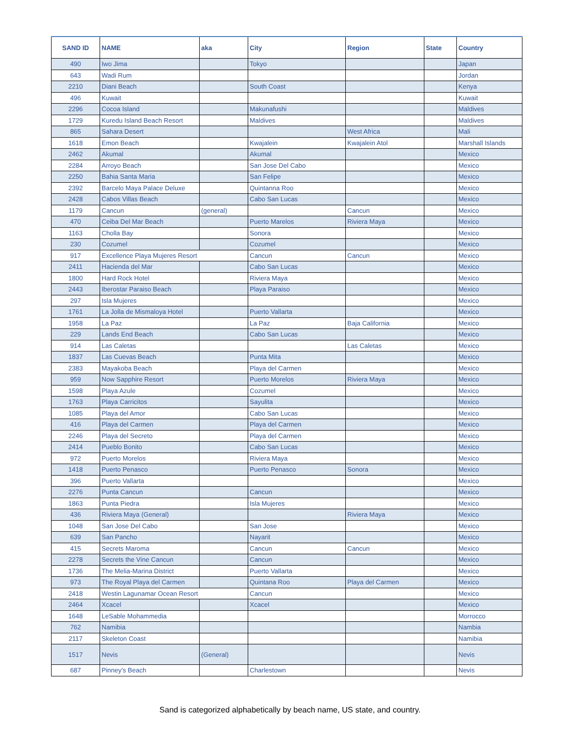| SAND ID | NAME | aka | City | Region | State | Country |
| --- | --- | --- | --- | --- | --- | --- |
| 490 | Iwo Jima | | Tokyo | | | Japan |
| 643 | Wadi Rum | | | | | Jordan |
| 2210 | Diani Beach | | South Coast | | | Kenya |
| 496 | Kuwait | | | | | Kuwait |
| 2296 | Cocoa Island | | Makunafushi | | | Maldives |
| 1729 | Kuredu Island Beach Resort | | Maldives | | | Maldives |
| 865 | Sahara Desert | | | West Africa | | Mali |
| 1618 | Emon Beach | | Kwajalein | Kwajalein Atol | | Marshall Islands |
| 2462 | Akumal | | Akumal | | | Mexico |
| 2284 | Arroyo Beach | | San Jose Del Cabo | | | Mexico |
| 2250 | Bahia Santa Maria | | San Felipe | | | Mexico |
| 2392 | Barcelo Maya Palace Deluxe | | Quintanna Roo | | | Mexico |
| 2428 | Cabos Villas Beach | | Cabo San Lucas | | | Mexico |
| 1179 | Cancun | (general) | | Cancun | | Mexico |
| 470 | Ceiba Del Mar Beach | | Puerto Marelos | Riviera Maya | | Mexico |
| 1163 | Cholla Bay | | Sonora | | | Mexico |
| 230 | Cozumel | | Cozumel | | | Mexico |
| 917 | Excellence Playa Mujeres Resort | | Cancun | Cancun | | Mexico |
| 2411 | Hacienda del Mar | | Cabo San Lucas | | | Mexico |
| 1800 | Hard Rock Hotel | | Riviera Maya | | | Mexico |
| 2443 | Iberostar Paraiso Beach | | Playa Paraiso | | | Mexico |
| 297 | Isla Mujeres | | | | | Mexico |
| 1761 | La Jolla de Mismaloya Hotel | | Puerto Vallarta | | | Mexico |
| 1958 | La Paz | | La Paz | Baja California | | Mexico |
| 229 | Lands End Beach | | Cabo San Lucas | | | Mexico |
| 914 | Las Caletas | | | Las Caletas | | Mexico |
| 1837 | Las Cuevas Beach | | Punta Mita | | | Mexico |
| 2383 | Mayakoba Beach | | Playa del Carmen | | | Mexico |
| 959 | Now Sapphire Resort | | Puerto Morelos | Riviera Maya | | Mexico |
| 1598 | Playa Azule | | Cozumel | | | Mexico |
| 1763 | Playa Carricitos | | Sayulita | | | Mexico |
| 1085 | Playa del Amor | | Cabo San Lucas | | | Mexico |
| 416 | Playa del Carmen | | Playa del Carmen | | | Mexico |
| 2246 | Playa del Secreto | | Playa del Carmen | | | Mexico |
| 2414 | Pueblo Bonito | | Cabo San Lucas | | | Mexico |
| 972 | Puerto Morelos | | Riviera Maya | | | Mexico |
| 1418 | Puerto Penasco | | Puerto Penasco | Sonora | | Mexico |
| 396 | Puerto Vallarta | | | | | Mexico |
| 2276 | Punta Cancun | | Cancun | | | Mexico |
| 1863 | Punta Piedra | | Isla Mujeres | | | Mexico |
| 436 | Riviera Maya (General) | | | Riviera Maya | | Mexico |
| 1048 | San Jose Del Cabo | | San Jose | | | Mexico |
| 639 | San Pancho | | Nayarit | | | Mexico |
| 415 | Secrets Maroma | | Cancun | Cancun | | Mexico |
| 2278 | Secrets the Vine Cancun | | Cancun | | | Mexico |
| 1736 | The Melia-Marina District | | Puerto Vallarta | | | Mexico |
| 973 | The Royal Playa del Carmen | | Quintana Roo | Playa del Carmen | | Mexico |
| 2418 | Westin Lagunamar Ocean Resort | | Cancun | | | Mexico |
| 2464 | Xcacel | | Xcacel | | | Mexico |
| 1648 | LeSable Mohammedia | | | | | Morrocco |
| 762 | Namibia | | | | | Nambia |
| 2117 | Skeleton Coast | | | | | Namibia |
| 1517 | Nevis | (General) | | | | Nevis |
| 687 | Pinney's Beach | | Charlestown | | | Nevis |
Sand is categorized alphabetically by beach name, US state, and country.